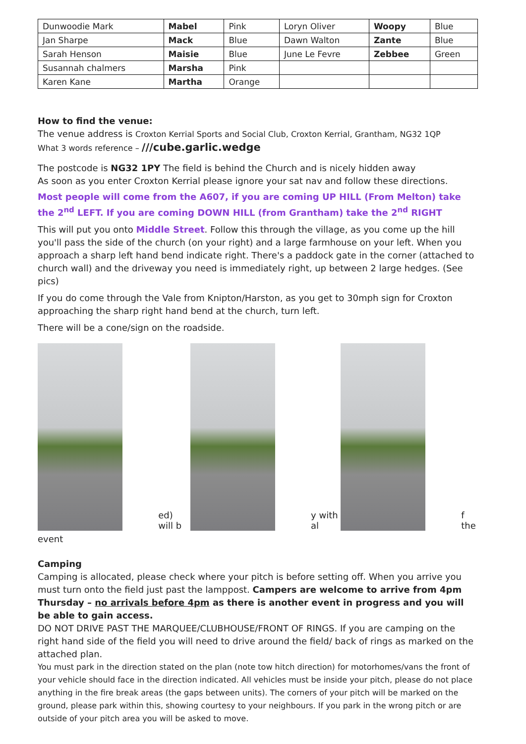| Dunwoodie Mark | Mabel | Pink | Loryn Oliver | Woopy | Blue |
| Jan Sharpe | Mack | Blue | Dawn Walton | Zante | Blue |
| Sarah Henson | Maisie | Blue | June Le Fevre | Zebbee | Green |
| Susannah chalmers | Marsha | Pink | | | |
| Karen Kane | Martha | Orange | | | |
How to find the venue:
The venue address is Croxton Kerrial Sports and Social Club, Croxton Kerrial, Grantham, NG32 1QP
What 3 words reference – ///cube.garlic.wedge
The postcode is NG32 1PY The field is behind the Church and is nicely hidden away
As soon as you enter Croxton Kerrial please ignore your sat nav and follow these directions.
Most people will come from the A607, if you are coming UP HILL (From Melton) take the 2<sup>nd</sup> LEFT. If you are coming DOWN HILL (from Grantham) take the 2<sup>nd</sup> RIGHT
This will put you onto Middle Street. Follow this through the village, as you come up the hill you'll pass the side of the church (on your right) and a large farmhouse on your left. When you approach a sharp left hand bend indicate right. There's a paddock gate in the corner (attached to church wall) and the driveway you need is immediately right, up between 2 large hedges. (See pics)
If you do come through the Vale from Knipton/Harston, as you get to 30mph sign for Croxton approaching the sharp right hand bend at the church, turn left.
There will be a cone/sign on the roadside.
ed) will b
y with al
f the
event
Camping
Camping is allocated, please check where your pitch is before setting off. When you arrive you must turn onto the field just past the lamppost. Campers are welcome to arrive from 4pm Thursday – no arrivals before 4pm as there is another event in progress and you will be able to gain access.
DO NOT DRIVE PAST THE MARQUEE/CLUBHOUSE/FRONT OF RINGS. If you are camping on the right hand side of the field you will need to drive around the field/ back of rings as marked on the attached plan.
You must park in the direction stated on the plan (note tow hitch direction) for motorhomes/vans the front of your vehicle should face in the direction indicated. All vehicles must be inside your pitch, please do not place anything in the fire break areas (the gaps between units). The corners of your pitch will be marked on the ground, please park within this, showing courtesy to your neighbours. If you park in the wrong pitch or are outside of your pitch area you will be asked to move.